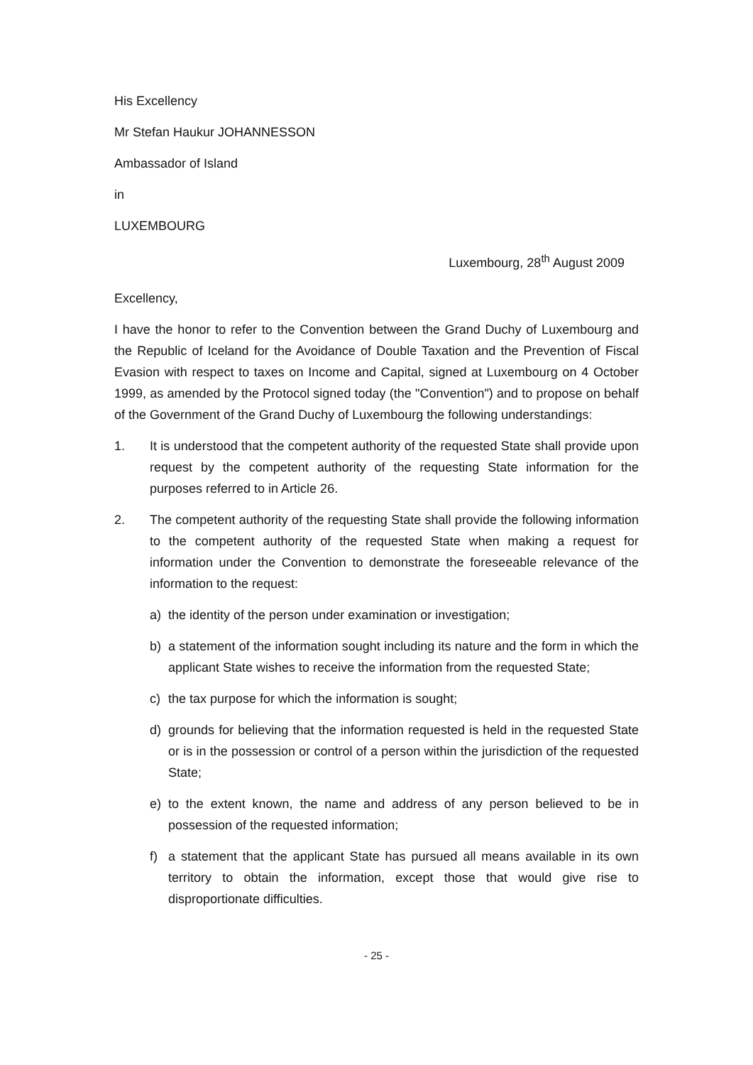His Excellency
Mr Stefan Haukur JOHANNESSON
Ambassador of Island
in
LUXEMBOURG
Luxembourg, 28<sup>th</sup> August 2009
Excellency,
I have the honor to refer to the Convention between the Grand Duchy of Luxembourg and the Republic of Iceland for the Avoidance of Double Taxation and the Prevention of Fiscal Evasion with respect to taxes on Income and Capital, signed at Luxembourg on 4 October 1999, as amended by the Protocol signed today (the "Convention") and to propose on behalf of the Government of the Grand Duchy of Luxembourg the following understandings:
1. It is understood that the competent authority of the requested State shall provide upon request by the competent authority of the requesting State information for the purposes referred to in Article 26.
2. The competent authority of the requesting State shall provide the following information to the competent authority of the requested State when making a request for information under the Convention to demonstrate the foreseeable relevance of the information to the request:
a) the identity of the person under examination or investigation;
b) a statement of the information sought including its nature and the form in which the applicant State wishes to receive the information from the requested State;
c) the tax purpose for which the information is sought;
d) grounds for believing that the information requested is held in the requested State or is in the possession or control of a person within the jurisdiction of the requested State;
e) to the extent known, the name and address of any person believed to be in possession of the requested information;
f) a statement that the applicant State has pursued all means available in its own territory to obtain the information, except those that would give rise to disproportionate difficulties.
- 25 -